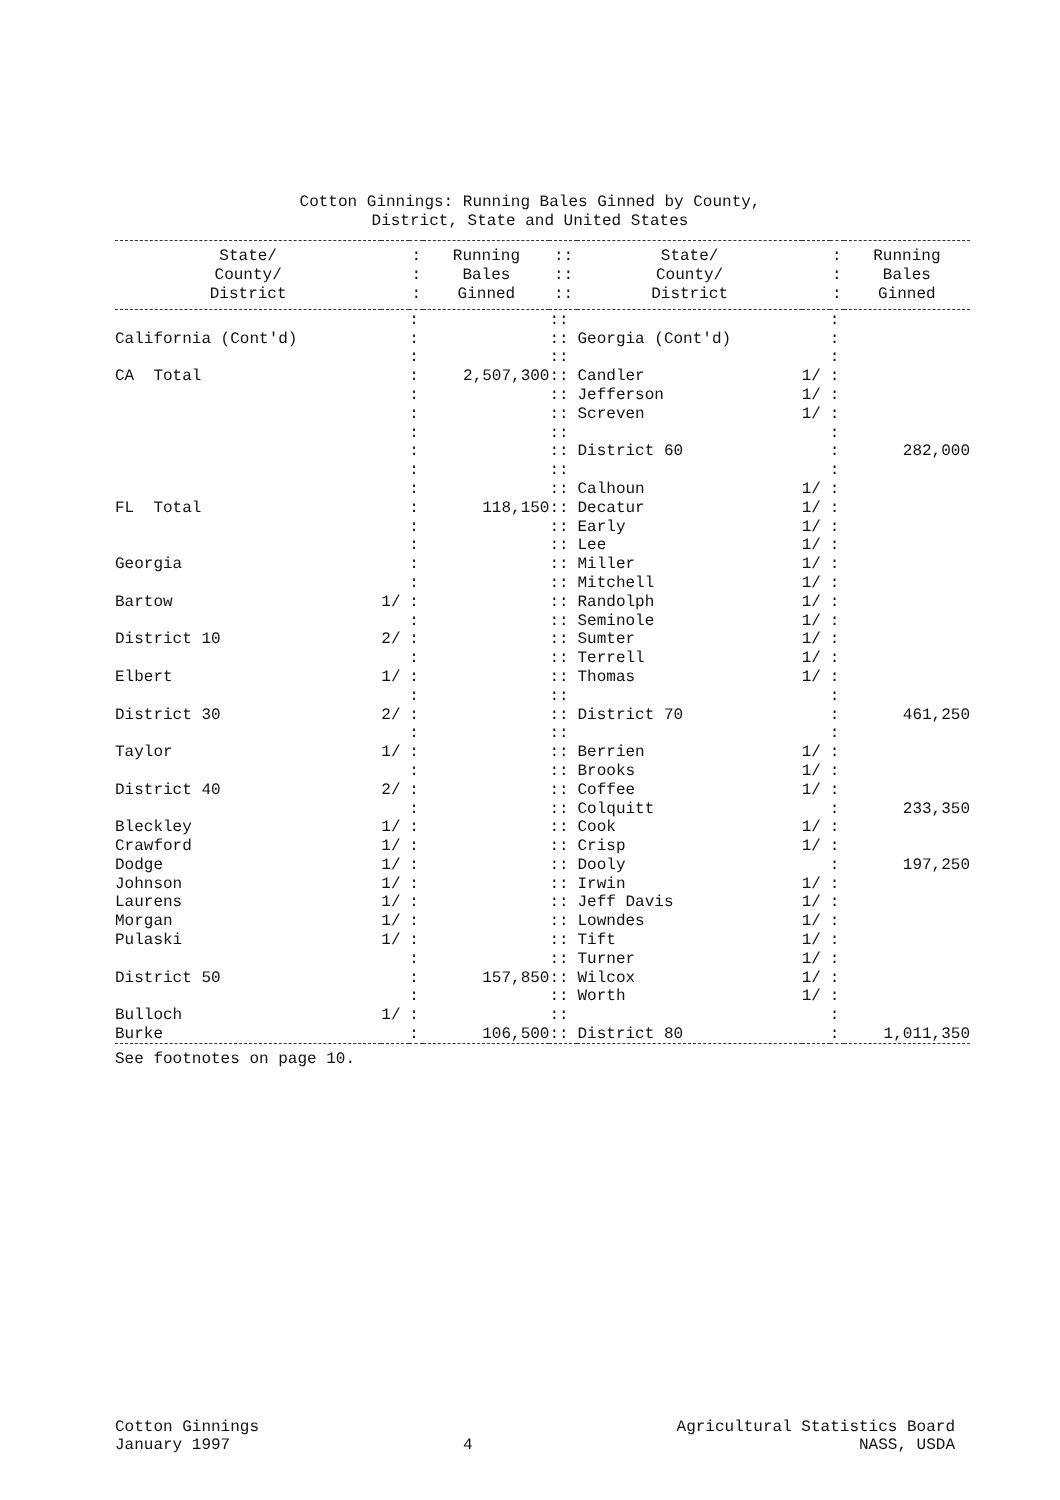Cotton Ginnings: Running Bales Ginned by County,
District, State and United States
| State/ | | : | Running | :: | State/ | | : | Running |
| --- | --- | --- | --- | --- | --- | --- | --- | --- |
| County/ | | : | Bales | :: | County/ | | : | Bales |
| District | | : | Ginned | :: | District | | : | Ginned |
| | | : | | :: | | | : | |
| California (Cont'd) | | : | | :: | Georgia (Cont'd) | | : | |
| | | : | | :: | | | : | |
| CA Total | | : | 2,507,300 | :: | Candler | 1/ | : | |
| | | : | | :: | Jefferson | 1/ | : | |
| | | : | | :: | Screven | 1/ | : | |
| | | : | | :: | | | : | |
| | | : | | :: | District 60 | | : | 282,000 |
| | | : | | :: | | | : | |
| | | : | | :: | Calhoun | 1/ | : | |
| FL Total | | : | 118,150 | :: | Decatur | 1/ | : | |
| | | : | | :: | Early | 1/ | : | |
| | | : | | :: | Lee | 1/ | : | |
| Georgia | | : | | :: | Miller | 1/ | : | |
| | | : | | :: | Mitchell | 1/ | : | |
| Bartow | 1/ | : | | :: | Randolph | 1/ | : | |
| | | : | | :: | Seminole | 1/ | : | |
| District 10 | 2/ | : | | :: | Sumter | 1/ | : | |
| | | : | | :: | Terrell | 1/ | : | |
| Elbert | 1/ | : | | :: | Thomas | 1/ | : | |
| | | : | | :: | | | : | |
| District 30 | 2/ | : | | :: | District 70 | | : | 461,250 |
| | | : | | :: | | | : | |
| Taylor | 1/ | : | | :: | Berrien | 1/ | : | |
| | | : | | :: | Brooks | 1/ | : | |
| District 40 | 2/ | : | | :: | Coffee | 1/ | : | |
| | | : | | :: | Colquitt | | : | 233,350 |
| Bleckley | 1/ | : | | :: | Cook | 1/ | : | |
| Crawford | 1/ | : | | :: | Crisp | 1/ | : | |
| Dodge | 1/ | : | | :: | Dooly | | : | 197,250 |
| Johnson | 1/ | : | | :: | Irwin | 1/ | : | |
| Laurens | 1/ | : | | :: | Jeff Davis | 1/ | : | |
| Morgan | 1/ | : | | :: | Lowndes | 1/ | : | |
| Pulaski | 1/ | : | | :: | Tift | 1/ | : | |
| | | : | | :: | Turner | 1/ | : | |
| District 50 | | : | 157,850 | :: | Wilcox | 1/ | : | |
| | | : | | :: | Worth | 1/ | : | |
| Bulloch | 1/ | : | | :: | | | : | |
| Burke | | : | 106,500 | :: | District 80 | | : | 1,011,350 |
See footnotes on page 10.
Cotton Ginnings
January 1997
4 Agricultural Statistics Board
NASS, USDA